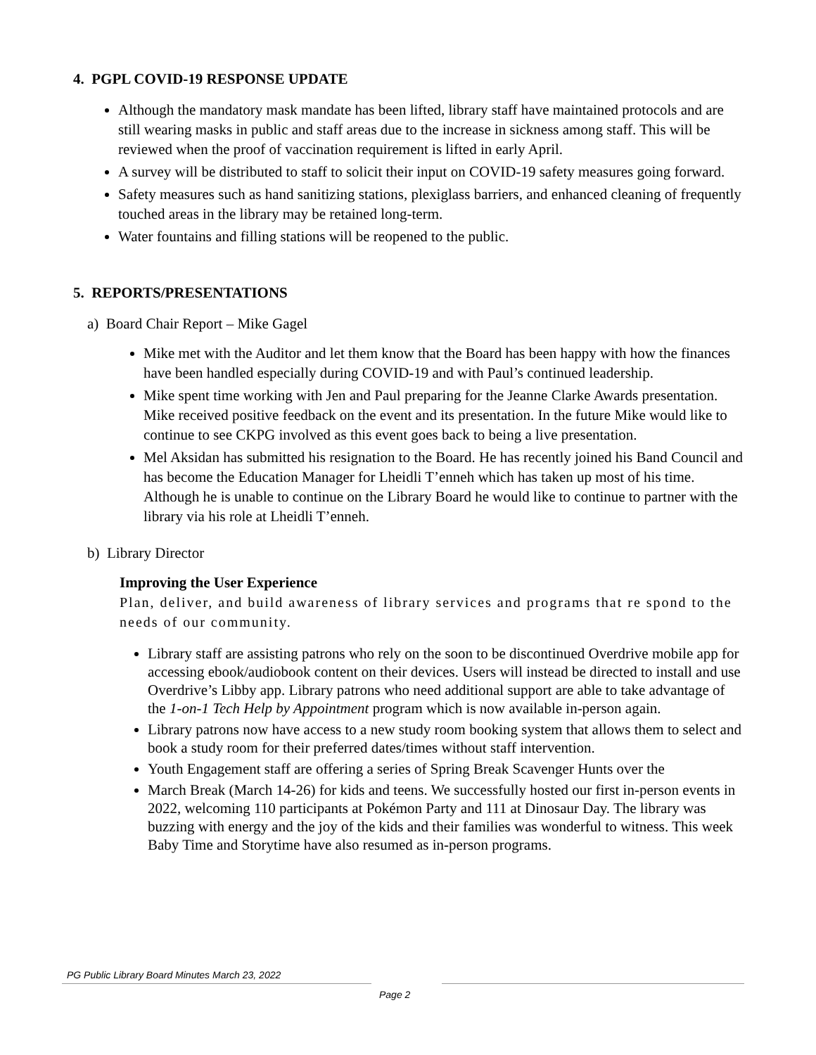4. PGPL COVID-19 RESPONSE UPDATE
Although the mandatory mask mandate has been lifted, library staff have maintained protocols and are still wearing masks in public and staff areas due to the increase in sickness among staff. This will be reviewed when the proof of vaccination requirement is lifted in early April.
A survey will be distributed to staff to solicit their input on COVID-19 safety measures going forward.
Safety measures such as hand sanitizing stations, plexiglass barriers, and enhanced cleaning of frequently touched areas in the library may be retained long-term.
Water fountains and filling stations will be reopened to the public.
5. REPORTS/PRESENTATIONS
a) Board Chair Report – Mike Gagel
Mike met with the Auditor and let them know that the Board has been happy with how the finances have been handled especially during COVID-19 and with Paul’s continued leadership.
Mike spent time working with Jen and Paul preparing for the Jeanne Clarke Awards presentation. Mike received positive feedback on the event and its presentation. In the future Mike would like to continue to see CKPG involved as this event goes back to being a live presentation.
Mel Aksidan has submitted his resignation to the Board. He has recently joined his Band Council and has become the Education Manager for Lheidli T’enneh which has taken up most of his time. Although he is unable to continue on the Library Board he would like to continue to partner with the library via his role at Lheidli T’enneh.
b) Library Director
Improving the User Experience
Plan, deliver, and build awareness of library services and programs that re spond to the needs of our community.
Library staff are assisting patrons who rely on the soon to be discontinued Overdrive mobile app for accessing ebook/audiobook content on their devices. Users will instead be directed to install and use Overdrive’s Libby app. Library patrons who need additional support are able to take advantage of the 1-on-1 Tech Help by Appointment program which is now available in-person again.
Library patrons now have access to a new study room booking system that allows them to select and book a study room for their preferred dates/times without staff intervention.
Youth Engagement staff are offering a series of Spring Break Scavenger Hunts over the
March Break (March 14-26) for kids and teens. We successfully hosted our first in-person events in 2022, welcoming 110 participants at Pokémon Party and 111 at Dinosaur Day. The library was buzzing with energy and the joy of the kids and their families was wonderful to witness. This week Baby Time and Storytime have also resumed as in-person programs.
PG Public Library Board Minutes March 23, 2022
Page 2